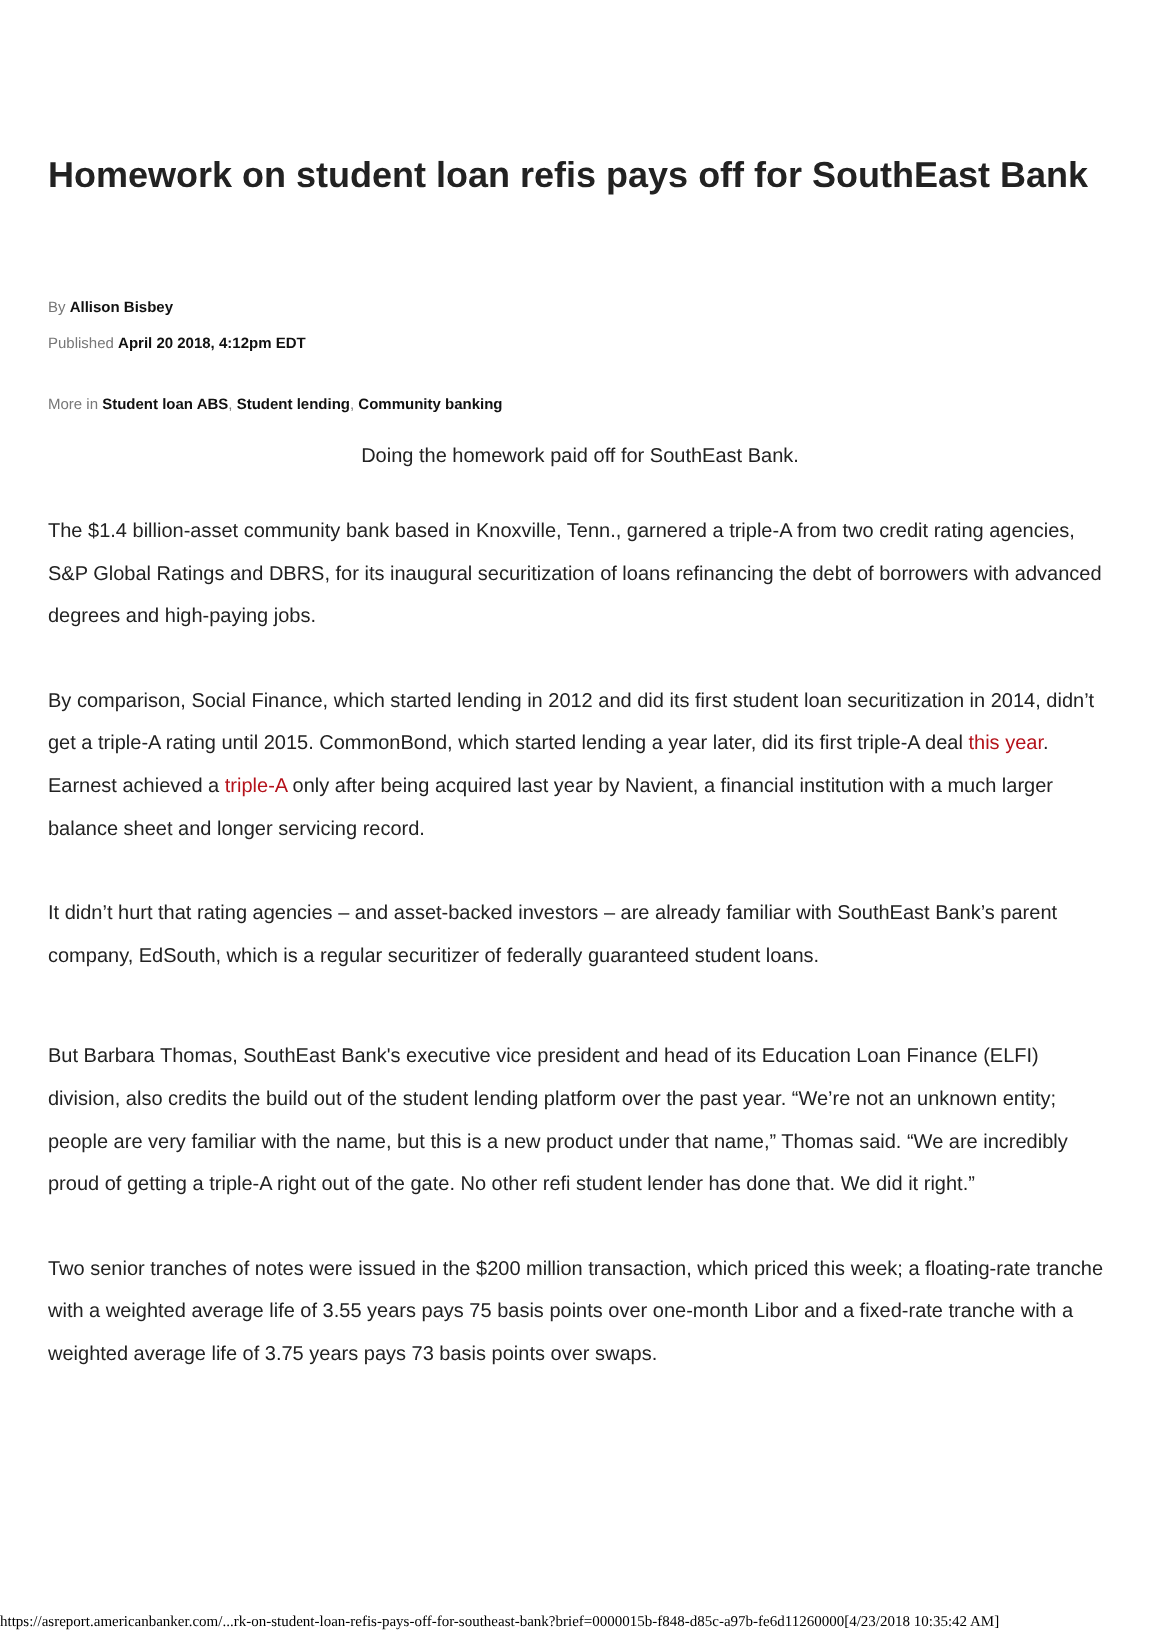Homework on student loan refis pays off for SouthEast Bank
By Allison Bisbey
Published April 20 2018, 4:12pm EDT
More in Student loan ABS, Student lending, Community banking
Doing the homework paid off for SouthEast Bank.
The $1.4 billion-asset community bank based in Knoxville, Tenn., garnered a triple-A from two credit rating agencies, S&P Global Ratings and DBRS, for its inaugural securitization of loans refinancing the debt of borrowers with advanced degrees and high-paying jobs.
By comparison, Social Finance, which started lending in 2012 and did its first student loan securitization in 2014, didn’t get a triple-A rating until 2015. CommonBond, which started lending a year later, did its first triple-A deal this year. Earnest achieved a triple-A only after being acquired last year by Navient, a financial institution with a much larger balance sheet and longer servicing record.
It didn’t hurt that rating agencies – and asset-backed investors – are already familiar with SouthEast Bank’s parent company, EdSouth, which is a regular securitizer of federally guaranteed student loans.
But Barbara Thomas, SouthEast Bank's executive vice president and head of its Education Loan Finance (ELFI) division, also credits the build out of the student lending platform over the past year. “We’re not an unknown entity; people are very familiar with the name, but this is a new product under that name,” Thomas said. “We are incredibly proud of getting a triple-A right out of the gate. No other refi student lender has done that. We did it right.”
Two senior tranches of notes were issued in the $200 million transaction, which priced this week; a floating-rate tranche with a weighted average life of 3.55 years pays 75 basis points over one-month Libor and a fixed-rate tranche with a weighted average life of 3.75 years pays 73 basis points over swaps.
https://asreport.americanbanker.com/...rk-on-student-loan-refis-pays-off-for-southeast-bank?brief=0000015b-f848-d85c-a97b-fe6d11260000[4/23/2018 10:35:42 AM]